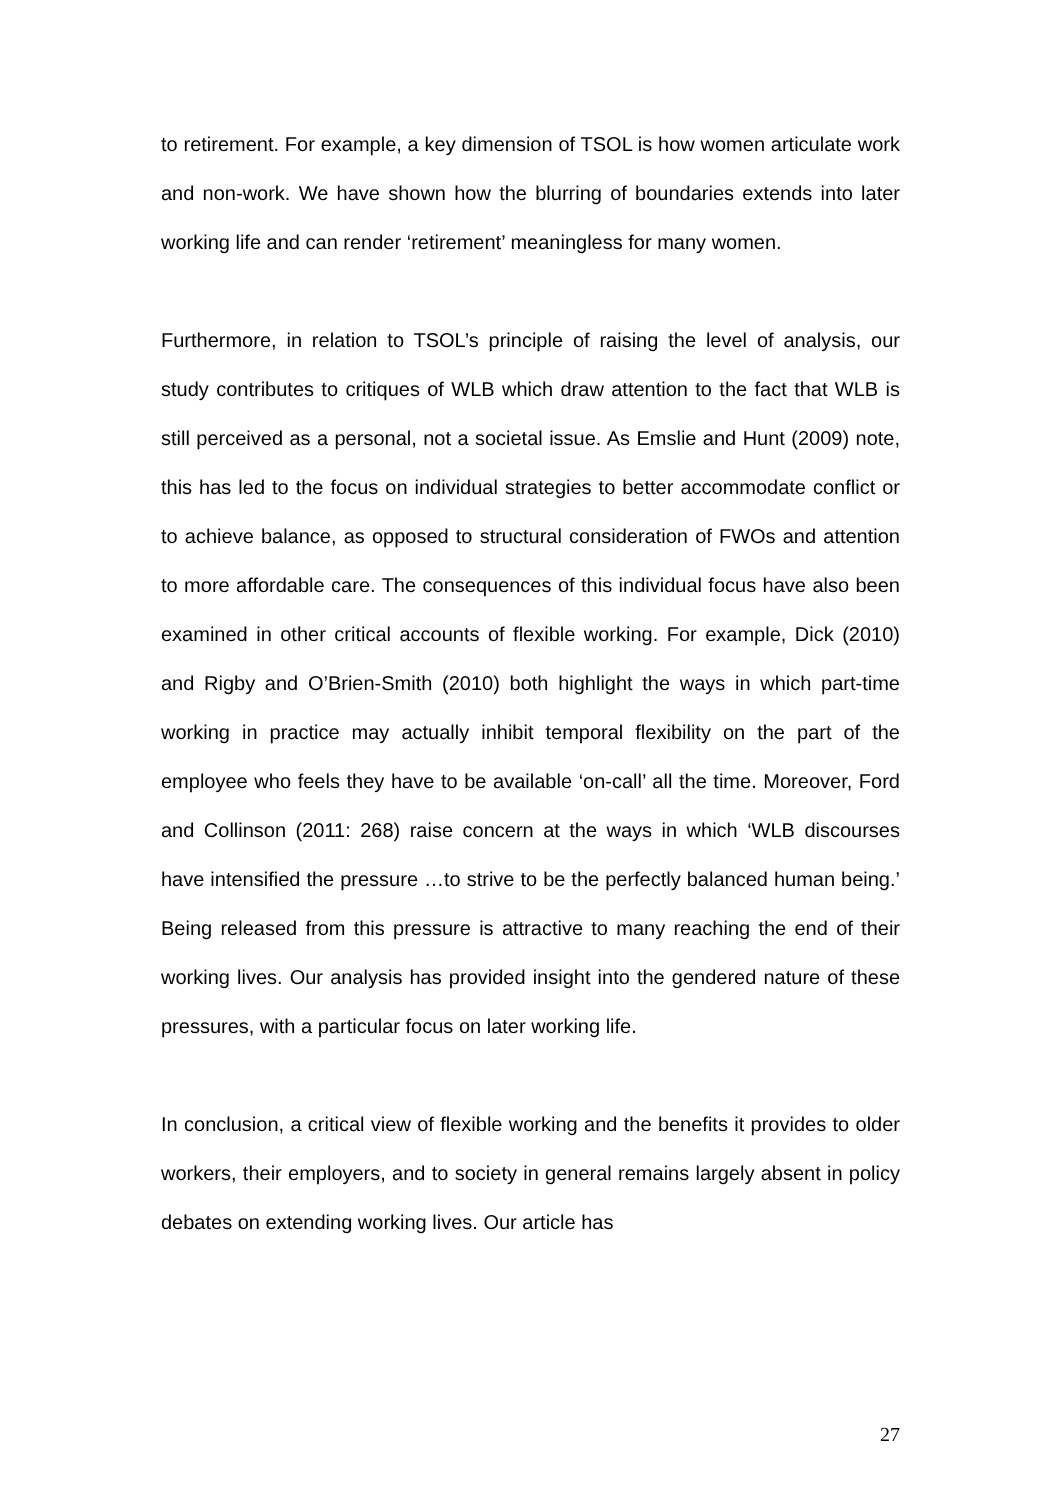to retirement. For example, a key dimension of TSOL is how women articulate work and non-work. We have shown how the blurring of boundaries extends into later working life and can render ‘retirement’ meaningless for many women.
Furthermore, in relation to TSOL’s principle of raising the level of analysis, our study contributes to critiques of WLB which draw attention to the fact that WLB is still perceived as a personal, not a societal issue. As Emslie and Hunt (2009) note, this has led to the focus on individual strategies to better accommodate conflict or to achieve balance, as opposed to structural consideration of FWOs and attention to more affordable care. The consequences of this individual focus have also been examined in other critical accounts of flexible working. For example, Dick (2010) and Rigby and O’Brien-Smith (2010) both highlight the ways in which part-time working in practice may actually inhibit temporal flexibility on the part of the employee who feels they have to be available ‘on-call’ all the time. Moreover, Ford and Collinson (2011: 268) raise concern at the ways in which ‘WLB discourses have intensified the pressure …to strive to be the perfectly balanced human being.’ Being released from this pressure is attractive to many reaching the end of their working lives. Our analysis has provided insight into the gendered nature of these pressures, with a particular focus on later working life.
In conclusion, a critical view of flexible working and the benefits it provides to older workers, their employers, and to society in general remains largely absent in policy debates on extending working lives. Our article has
27